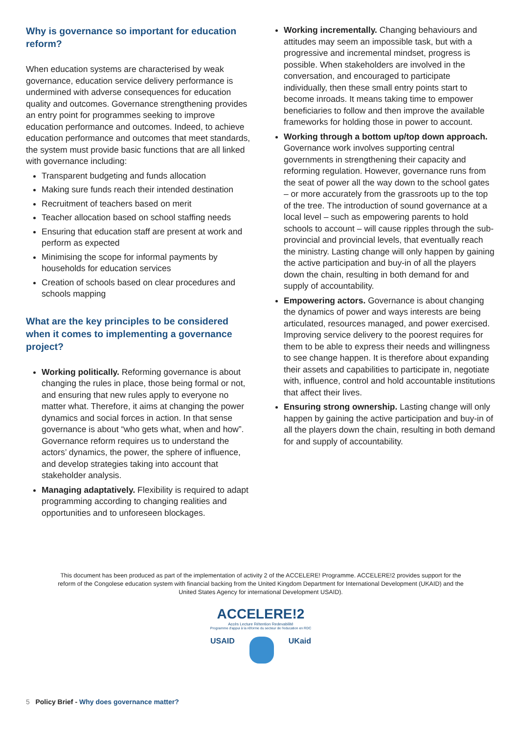Why is governance so important for education reform?
When education systems are characterised by weak governance, education service delivery performance is undermined with adverse consequences for education quality and outcomes. Governance strengthening provides an entry point for programmes seeking to improve education performance and outcomes. Indeed, to achieve education performance and outcomes that meet standards, the system must provide basic functions that are all linked with governance including:
Transparent budgeting and funds allocation
Making sure funds reach their intended destination
Recruitment of teachers based on merit
Teacher allocation based on school staffing needs
Ensuring that education staff are present at work and perform as expected
Minimising the scope for informal payments by households for education services
Creation of schools based on clear procedures and schools mapping
What are the key principles to be considered when it comes to implementing a governance project?
Working politically. Reforming governance is about changing the rules in place, those being formal or not, and ensuring that new rules apply to everyone no matter what. Therefore, it aims at changing the power dynamics and social forces in action. In that sense governance is about “who gets what, when and how”. Governance reform requires us to understand the actors’ dynamics, the power, the sphere of influence, and develop strategies taking into account that stakeholder analysis.
Managing adaptatively. Flexibility is required to adapt programming according to changing realities and opportunities and to unforeseen blockages.
Working incrementally. Changing behaviours and attitudes may seem an impossible task, but with a progressive and incremental mindset, progress is possible. When stakeholders are involved in the conversation, and encouraged to participate individually, then these small entry points start to become inroads. It means taking time to empower beneficiaries to follow and then improve the available frameworks for holding those in power to account.
Working through a bottom up/top down approach. Governance work involves supporting central governments in strengthening their capacity and reforming regulation. However, governance runs from the seat of power all the way down to the school gates – or more accurately from the grassroots up to the top of the tree. The introduction of sound governance at a local level – such as empowering parents to hold schools to account – will cause ripples through the sub-provincial and provincial levels, that eventually reach the ministry. Lasting change will only happen by gaining the active participation and buy-in of all the players down the chain, resulting in both demand for and supply of accountability.
Empowering actors. Governance is about changing the dynamics of power and ways interests are being articulated, resources managed, and power exercised. Improving service delivery to the poorest requires for them to be able to express their needs and willingness to see change happen. It is therefore about expanding their assets and capabilities to participate in, negotiate with, influence, control and hold accountable institutions that affect their lives.
Ensuring strong ownership. Lasting change will only happen by gaining the active participation and buy-in of all the players down the chain, resulting in both demand for and supply of accountability.
This document has been produced as part of the implementation of activity 2 of the ACCELERE! Programme. ACCELERE!2 provides support for the reform of the Congolese education system with financial backing from the United Kingdom Department for International Development (UKAID) and the United States Agency for international Development USAID).
ACCELERE!2
Accès Lecture Rétention Redevabilité
Programme d'appui à la réforme du secteur de l'education en RDC
USAID UKaid
5 Policy Brief - Why does governance matter?